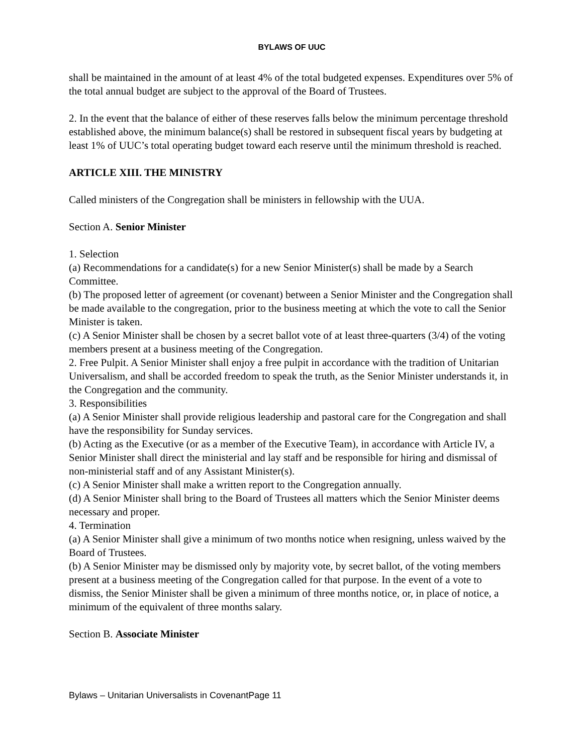BYLAWS OF UUC
shall be maintained in the amount of at least 4% of the total budgeted expenses. Expenditures over 5% of the total annual budget are subject to the approval of the Board of Trustees.
2. In the event that the balance of either of these reserves falls below the minimum percentage threshold established above, the minimum balance(s) shall be restored in subsequent fiscal years by budgeting at least 1% of UUC’s total operating budget toward each reserve until the minimum threshold is reached.
ARTICLE XIII. THE MINISTRY
Called ministers of the Congregation shall be ministers in fellowship with the UUA.
Section A. Senior Minister
1. Selection
(a) Recommendations for a candidate(s) for a new Senior Minister(s) shall be made by a Search Committee.
(b) The proposed letter of agreement (or covenant) between a Senior Minister and the Congregation shall be made available to the congregation, prior to the business meeting at which the vote to call the Senior Minister is taken.
(c) A Senior Minister shall be chosen by a secret ballot vote of at least three-quarters (3/4) of the voting members present at a business meeting of the Congregation.
2. Free Pulpit. A Senior Minister shall enjoy a free pulpit in accordance with the tradition of Unitarian Universalism, and shall be accorded freedom to speak the truth, as the Senior Minister understands it, in the Congregation and the community.
3. Responsibilities
(a) A Senior Minister shall provide religious leadership and pastoral care for the Congregation and shall have the responsibility for Sunday services.
(b) Acting as the Executive (or as a member of the Executive Team), in accordance with Article IV, a Senior Minister shall direct the ministerial and lay staff and be responsible for hiring and dismissal of non-ministerial staff and of any Assistant Minister(s).
(c) A Senior Minister shall make a written report to the Congregation annually.
(d) A Senior Minister shall bring to the Board of Trustees all matters which the Senior Minister deems necessary and proper.
4. Termination
(a) A Senior Minister shall give a minimum of two months notice when resigning, unless waived by the Board of Trustees.
(b) A Senior Minister may be dismissed only by majority vote, by secret ballot, of the voting members present at a business meeting of the Congregation called for that purpose. In the event of a vote to dismiss, the Senior Minister shall be given a minimum of three months notice, or, in place of notice, a minimum of the equivalent of three months salary.
Section B. Associate Minister
Bylaws – Unitarian Universalists in CovenantPage 11